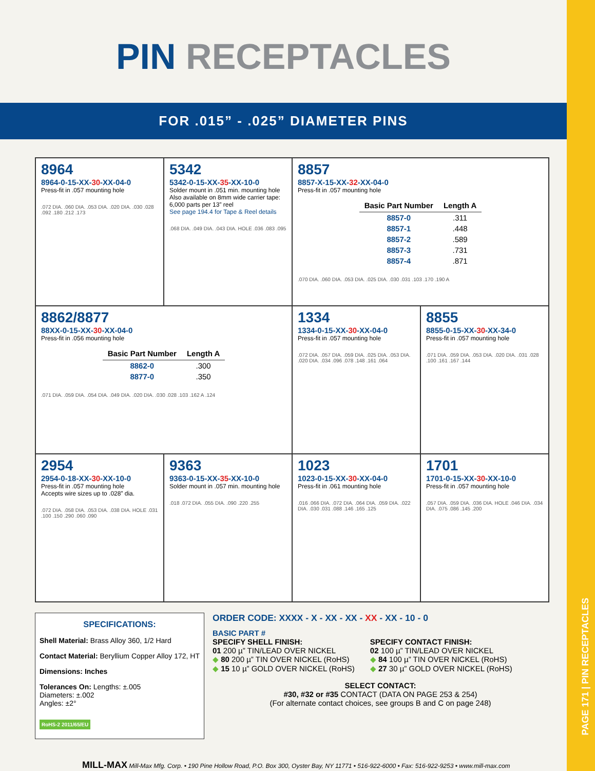PAGE 171 | PIN RECEPTACLES
PIN RECEPTACLES
FOR .015” - .025” DIAMETER PINS
8964
8964-0-15-XX-30-XX-04-0
Press-fit in .057 mounting hole
.072 DIA. .060 DIA. .053 DIA. .020 DIA. .030 .028 .092 .180 .212 .173
5342
5342-0-15-XX-35-XX-10-0
Solder mount in .051 min. mounting hole
Also available on 8mm wide carrier tape: 6,000 parts per 13” reel
See page 194.4 for Tape & Reel details
.068 DIA. .049 DIA. .043 DIA. HOLE .036 .083 .095
8857
8857-X-15-XX-32-XX-04-0
Press-fit in .057 mounting hole
| Basic Part Number | Length A |
| --- | --- |
| 8857-0 | .311 |
| 8857-1 | .448 |
| 8857-2 | .589 |
| 8857-3 | .731 |
| 8857-4 | .871 |
.070 DIA. .060 DIA. .053 DIA. .025 DIA. .030 .031 .103 .170 .190 A
8862/8877
88XX-0-15-XX-30-XX-04-0
Press-fit in .056 mounting hole
| Basic Part Number | Length A |
| --- | --- |
| 8862-0 | .300 |
| 8877-0 | .350 |
.071 DIA. .059 DIA. .054 DIA. .049 DIA. .020 DIA. .030 .028 .103 .162 A .124
1334
1334-0-15-XX-30-XX-04-0
Press-fit in .057 mounting hole
.072 DIA. .057 DIA. .059 DIA. .025 DIA. .053 DIA. .020 DIA. .034 .096 .078 .148 .161 .064
8855
8855-0-15-XX-30-XX-34-0
Press-fit in .057 mounting hole
.071 DIA. .059 DIA. .053 DIA. .020 DIA. .031 .028 .100 .161 .167 .144
2954
2954-0-18-XX-30-XX-10-0
Press-fit in .057 mounting hole
Accepts wire sizes up to .028” dia.
.072 DIA. .058 DIA. .053 DIA. .038 DIA. HOLE .031 .100 .150 .290 .060 .090
9363
9363-0-15-XX-35-XX-10-0
Solder mount in .057 min. mounting hole
.018 .072 DIA. .055 DIA. .090 .220 .255
1023
1023-0-15-XX-30-XX-04-0
Press-fit in .061 mounting hole
.016 .066 DIA. .072 DIA. .064 DIA. .059 DIA. .022 DIA. .030 .031 .088 .146 .165 .125
1701
1701-0-15-XX-30-XX-10-0
Press-fit in .057 mounting hole
.057 DIA. .059 DIA. .036 DIA. HOLE .046 DIA. .034 DIA. .075 .086 .145 .200
SPECIFICATIONS:
Shell Material: Brass Alloy 360, 1/2 Hard
Contact Material: Beryllium Copper Alloy 172, HT
Dimensions: Inches
Tolerances On: Lengths: ±.005
Diameters: ±.002
Angles: ±2°
RoHS-2 2011/65/EU
ORDER CODE: XXXX - X - XX - XX - XX - XX - 10 - 0
BASIC PART #
SPECIFY SHELL FINISH:
01 200 µ” TIN/LEAD OVER NICKEL
◆ 80 200 µ” TIN OVER NICKEL (RoHS)
◆ 15 10 µ” GOLD OVER NICKEL (RoHS)
SPECIFY CONTACT FINISH:
02 100 µ” TIN/LEAD OVER NICKEL
◆ 84 100 µ” TIN OVER NICKEL (RoHS)
◆ 27 30 µ” GOLD OVER NICKEL (RoHS)
SELECT CONTACT:
#30, #32 or #35 CONTACT (DATA ON PAGE 253 & 254)
(For alternate contact choices, see groups B and C on page 248)
MILL-MAX Mill-Max Mfg. Corp. • 190 Pine Hollow Road, P.O. Box 300, Oyster Bay, NY 11771 • 516-922-6000 • Fax: 516-922-9253 • www.mill-max.com